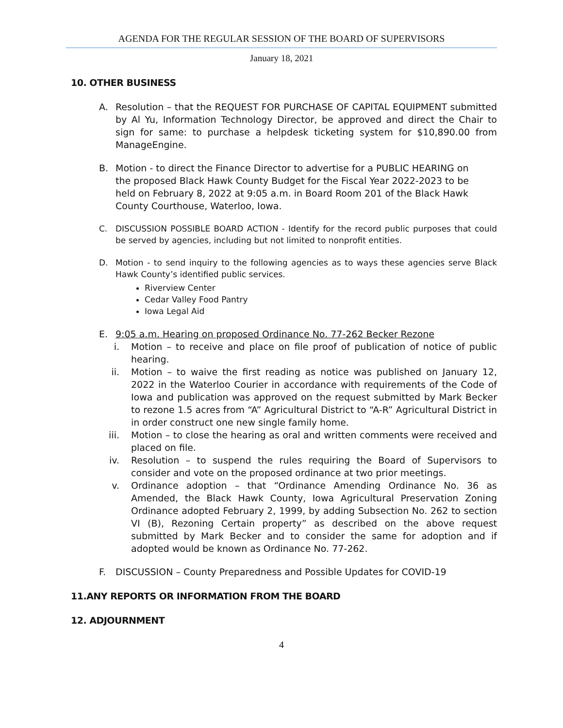AGENDA FOR THE REGULAR SESSION OF THE BOARD OF SUPERVISORS
January 18, 2021
10. OTHER BUSINESS
A. Resolution – that the REQUEST FOR PURCHASE OF CAPITAL EQUIPMENT submitted by Al Yu, Information Technology Director, be approved and direct the Chair to sign for same: to purchase a helpdesk ticketing system for $10,890.00 from ManageEngine.
B. Motion - to direct the Finance Director to advertise for a PUBLIC HEARING on the proposed Black Hawk County Budget for the Fiscal Year 2022-2023 to be held on February 8, 2022 at 9:05 a.m. in Board Room 201 of the Black Hawk County Courthouse, Waterloo, Iowa.
C. DISCUSSION POSSIBLE BOARD ACTION - Identify for the record public purposes that could be served by agencies, including but not limited to nonprofit entities.
D. Motion - to send inquiry to the following agencies as to ways these agencies serve Black Hawk County’s identified public services.
Riverview Center
Cedar Valley Food Pantry
Iowa Legal Aid
E. 9:05 a.m. Hearing on proposed Ordinance No. 77-262 Becker Rezone
i. Motion – to receive and place on file proof of publication of notice of public hearing.
ii. Motion – to waive the first reading as notice was published on January 12, 2022 in the Waterloo Courier in accordance with requirements of the Code of Iowa and publication was approved on the request submitted by Mark Becker to rezone 1.5 acres from “A” Agricultural District to “A-R” Agricultural District in in order construct one new single family home.
iii. Motion – to close the hearing as oral and written comments were received and placed on file.
iv. Resolution – to suspend the rules requiring the Board of Supervisors to consider and vote on the proposed ordinance at two prior meetings.
v. Ordinance adoption – that “Ordinance Amending Ordinance No. 36 as Amended, the Black Hawk County, Iowa Agricultural Preservation Zoning Ordinance adopted February 2, 1999, by adding Subsection No. 262 to section VI (B), Rezoning Certain property” as described on the above request submitted by Mark Becker and to consider the same for adoption and if adopted would be known as Ordinance No. 77-262.
F. DISCUSSION – County Preparedness and Possible Updates for COVID-19
11.ANY REPORTS OR INFORMATION FROM THE BOARD
12. ADJOURNMENT
4